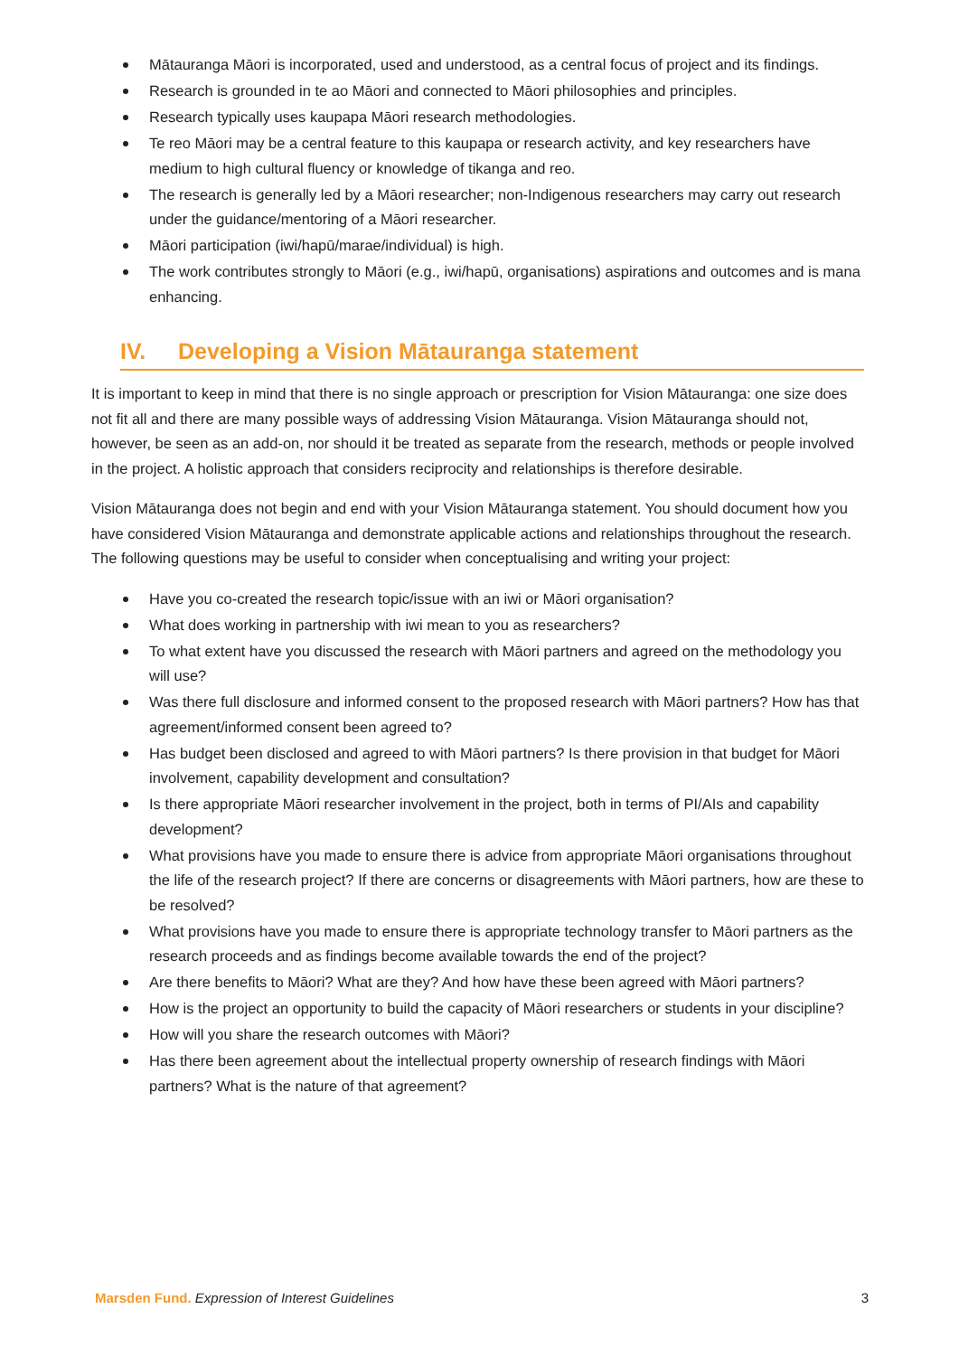Mātauranga Māori is incorporated, used and understood, as a central focus of project and its findings.
Research is grounded in te ao Māori and connected to Māori philosophies and principles.
Research typically uses kaupapa Māori research methodologies.
Te reo Māori may be a central feature to this kaupapa or research activity, and key researchers have medium to high cultural fluency or knowledge of tikanga and reo.
The research is generally led by a Māori researcher; non-Indigenous researchers may carry out research under the guidance/mentoring of a Māori researcher.
Māori participation (iwi/hapū/marae/individual) is high.
The work contributes strongly to Māori (e.g., iwi/hapū, organisations) aspirations and outcomes and is mana enhancing.
IV. Developing a Vision Mātauranga statement
It is important to keep in mind that there is no single approach or prescription for Vision Mātauranga: one size does not fit all and there are many possible ways of addressing Vision Mātauranga. Vision Mātauranga should not, however, be seen as an add-on, nor should it be treated as separate from the research, methods or people involved in the project. A holistic approach that considers reciprocity and relationships is therefore desirable.
Vision Mātauranga does not begin and end with your Vision Mātauranga statement. You should document how you have considered Vision Mātauranga and demonstrate applicable actions and relationships throughout the research. The following questions may be useful to consider when conceptualising and writing your project:
Have you co-created the research topic/issue with an iwi or Māori organisation?
What does working in partnership with iwi mean to you as researchers?
To what extent have you discussed the research with Māori partners and agreed on the methodology you will use?
Was there full disclosure and informed consent to the proposed research with Māori partners? How has that agreement/informed consent been agreed to?
Has budget been disclosed and agreed to with Māori partners? Is there provision in that budget for Māori involvement, capability development and consultation?
Is there appropriate Māori researcher involvement in the project, both in terms of PI/AIs and capability development?
What provisions have you made to ensure there is advice from appropriate Māori organisations throughout the life of the research project? If there are concerns or disagreements with Māori partners, how are these to be resolved?
What provisions have you made to ensure there is appropriate technology transfer to Māori partners as the research proceeds and as findings become available towards the end of the project?
Are there benefits to Māori? What are they? And how have these been agreed with Māori partners?
How is the project an opportunity to build the capacity of Māori researchers or students in your discipline?
How will you share the research outcomes with Māori?
Has there been agreement about the intellectual property ownership of research findings with Māori partners? What is the nature of that agreement?
Marsden Fund. Expression of Interest Guidelines
3